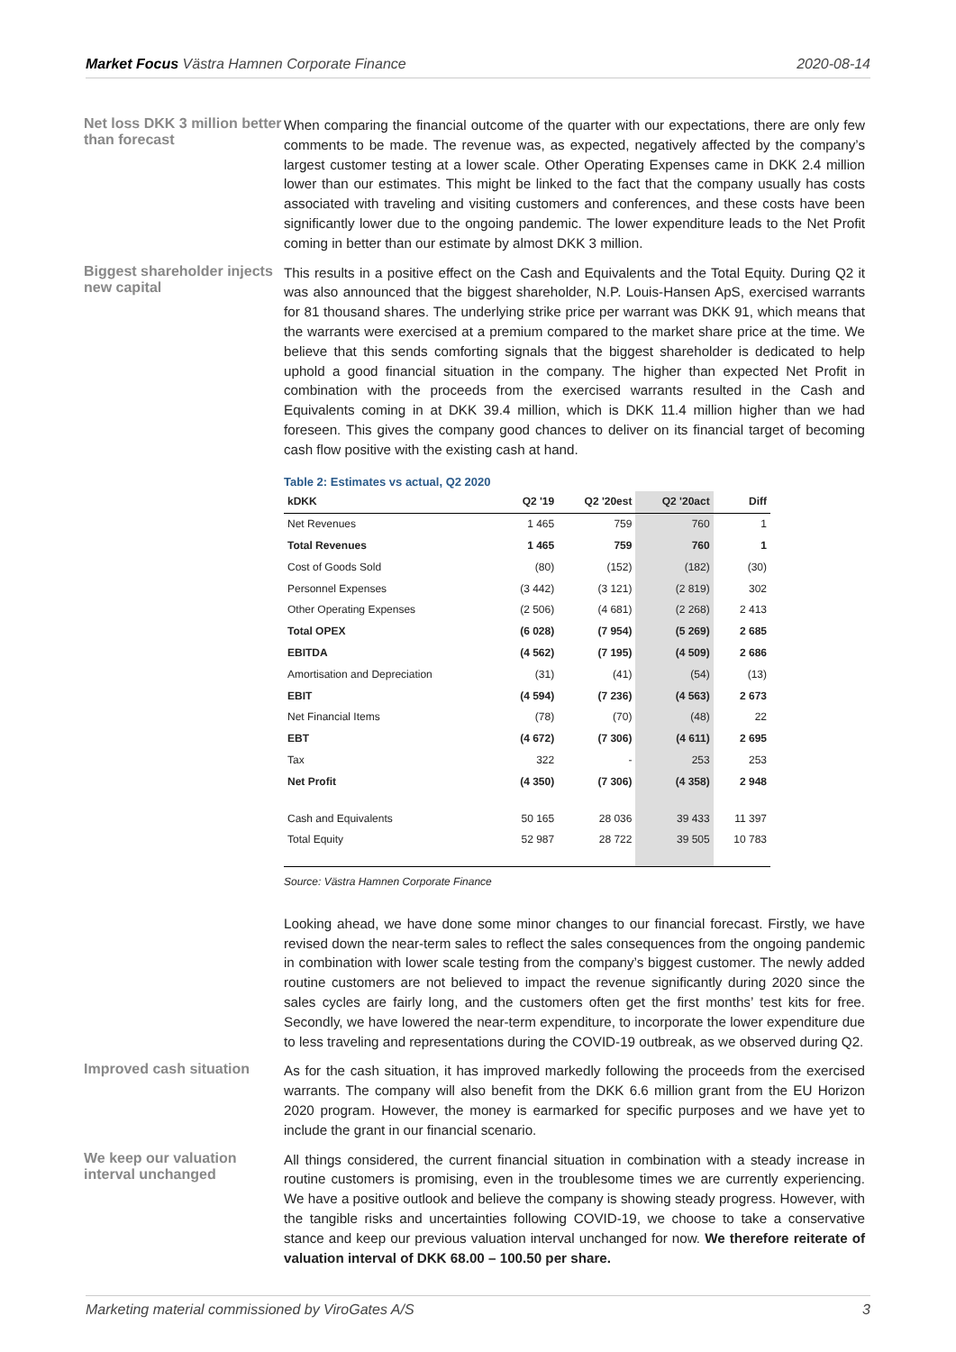Market Focus Västra Hamnen Corporate Finance 2020-08-14
Net loss DKK 3 million better than forecast
When comparing the financial outcome of the quarter with our expectations, there are only few comments to be made. The revenue was, as expected, negatively affected by the company’s largest customer testing at a lower scale. Other Operating Expenses came in DKK 2.4 million lower than our estimates. This might be linked to the fact that the company usually has costs associated with traveling and visiting customers and conferences, and these costs have been significantly lower due to the ongoing pandemic. The lower expenditure leads to the Net Profit coming in better than our estimate by almost DKK 3 million.
Biggest shareholder injects new capital
This results in a positive effect on the Cash and Equivalents and the Total Equity. During Q2 it was also announced that the biggest shareholder, N.P. Louis-Hansen ApS, exercised warrants for 81 thousand shares. The underlying strike price per warrant was DKK 91, which means that the warrants were exercised at a premium compared to the market share price at the time. We believe that this sends comforting signals that the biggest shareholder is dedicated to help uphold a good financial situation in the company. The higher than expected Net Profit in combination with the proceeds from the exercised warrants resulted in the Cash and Equivalents coming in at DKK 39.4 million, which is DKK 11.4 million higher than we had foreseen. This gives the company good chances to deliver on its financial target of becoming cash flow positive with the existing cash at hand.
Table 2: Estimates vs actual, Q2 2020
| kDKK | Q2 '19 | Q2 '20est | Q2 '20act | Diff |
| --- | --- | --- | --- | --- |
| Net Revenues | 1 465 | 759 | 760 | 1 |
| Total Revenues | 1 465 | 759 | 760 | 1 |
| Cost of Goods Sold | (80) | (152) | (182) | (30) |
| Personnel Expenses | (3 442) | (3 121) | (2 819) | 302 |
| Other Operating Expenses | (2 506) | (4 681) | (2 268) | 2 413 |
| Total OPEX | (6 028) | (7 954) | (5 269) | 2 685 |
| EBITDA | (4 562) | (7 195) | (4 509) | 2 686 |
| Amortisation and Depreciation | (31) | (41) | (54) | (13) |
| EBIT | (4 594) | (7 236) | (4 563) | 2 673 |
| Net Financial Items | (78) | (70) | (48) | 22 |
| EBT | (4 672) | (7 306) | (4 611) | 2 695 |
| Tax | 322 | - | 253 | 253 |
| Net Profit | (4 350) | (7 306) | (4 358) | 2 948 |
| Cash and Equivalents | 50 165 | 28 036 | 39 433 | 11 397 |
| Total Equity | 52 987 | 28 722 | 39 505 | 10 783 |
Source: Västra Hamnen Corporate Finance
Looking ahead, we have done some minor changes to our financial forecast. Firstly, we have revised down the near-term sales to reflect the sales consequences from the ongoing pandemic in combination with lower scale testing from the company’s biggest customer. The newly added routine customers are not believed to impact the revenue significantly during 2020 since the sales cycles are fairly long, and the customers often get the first months’ test kits for free. Secondly, we have lowered the near-term expenditure, to incorporate the lower expenditure due to less traveling and representations during the COVID-19 outbreak, as we observed during Q2.
Improved cash situation
As for the cash situation, it has improved markedly following the proceeds from the exercised warrants. The company will also benefit from the DKK 6.6 million grant from the EU Horizon 2020 program. However, the money is earmarked for specific purposes and we have yet to include the grant in our financial scenario.
We keep our valuation interval unchanged
All things considered, the current financial situation in combination with a steady increase in routine customers is promising, even in the troublesome times we are currently experiencing. We have a positive outlook and believe the company is showing steady progress. However, with the tangible risks and uncertainties following COVID-19, we choose to take a conservative stance and keep our previous valuation interval unchanged for now. We therefore reiterate of valuation interval of DKK 68.00 – 100.50 per share.
Marketing material commissioned by ViroGates A/S 3